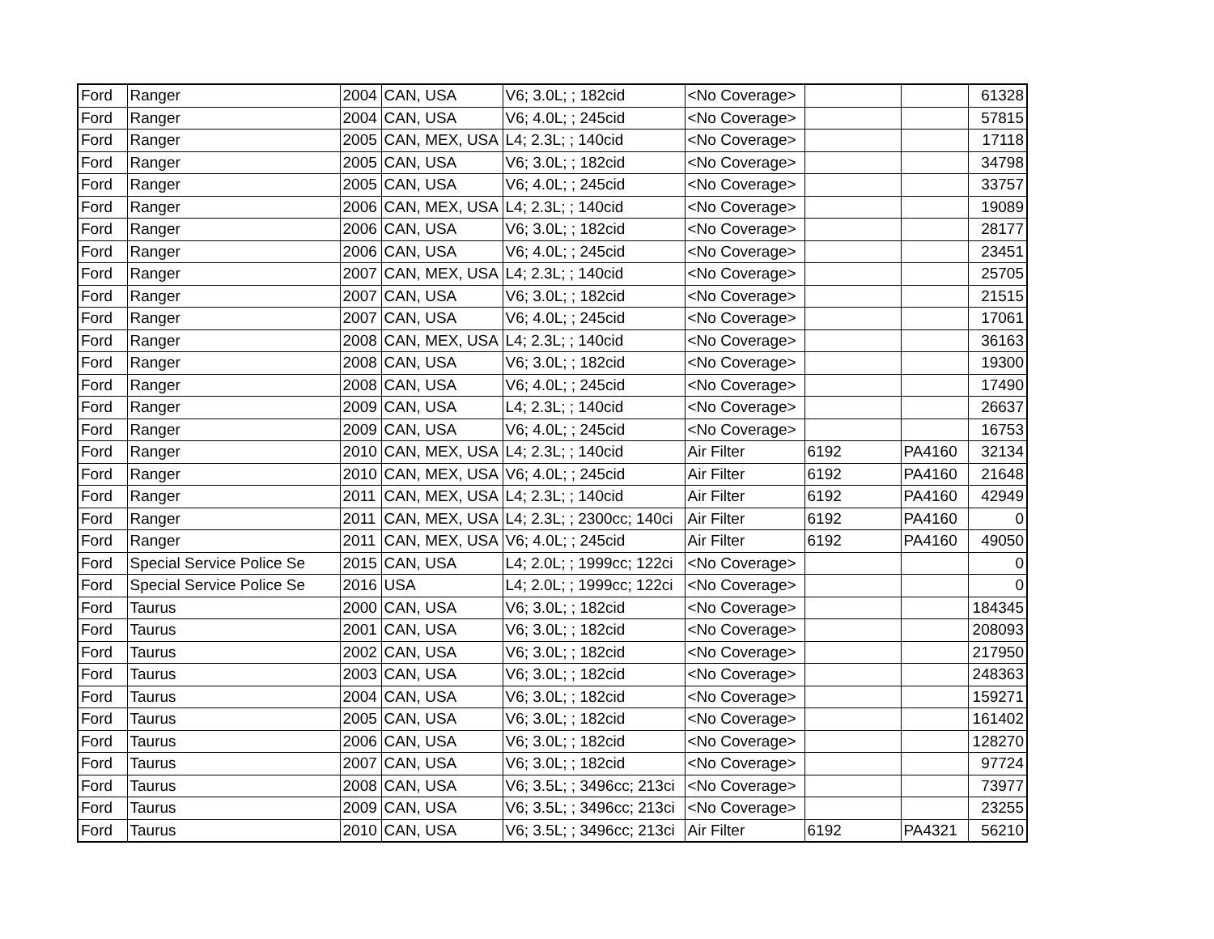| Ford | Ranger | 2004 | CAN, USA | V6; 3.0L; ; 182cid | <No Coverage> | | | 61328 |
| Ford | Ranger | 2004 | CAN, USA | V6; 4.0L; ; 245cid | <No Coverage> | | | 57815 |
| Ford | Ranger | 2005 | CAN, MEX, USA | L4; 2.3L; ; 140cid | <No Coverage> | | | 17118 |
| Ford | Ranger | 2005 | CAN, USA | V6; 3.0L; ; 182cid | <No Coverage> | | | 34798 |
| Ford | Ranger | 2005 | CAN, USA | V6; 4.0L; ; 245cid | <No Coverage> | | | 33757 |
| Ford | Ranger | 2006 | CAN, MEX, USA | L4; 2.3L; ; 140cid | <No Coverage> | | | 19089 |
| Ford | Ranger | 2006 | CAN, USA | V6; 3.0L; ; 182cid | <No Coverage> | | | 28177 |
| Ford | Ranger | 2006 | CAN, USA | V6; 4.0L; ; 245cid | <No Coverage> | | | 23451 |
| Ford | Ranger | 2007 | CAN, MEX, USA | L4; 2.3L; ; 140cid | <No Coverage> | | | 25705 |
| Ford | Ranger | 2007 | CAN, USA | V6; 3.0L; ; 182cid | <No Coverage> | | | 21515 |
| Ford | Ranger | 2007 | CAN, USA | V6; 4.0L; ; 245cid | <No Coverage> | | | 17061 |
| Ford | Ranger | 2008 | CAN, MEX, USA | L4; 2.3L; ; 140cid | <No Coverage> | | | 36163 |
| Ford | Ranger | 2008 | CAN, USA | V6; 3.0L; ; 182cid | <No Coverage> | | | 19300 |
| Ford | Ranger | 2008 | CAN, USA | V6; 4.0L; ; 245cid | <No Coverage> | | | 17490 |
| Ford | Ranger | 2009 | CAN, USA | L4; 2.3L; ; 140cid | <No Coverage> | | | 26637 |
| Ford | Ranger | 2009 | CAN, USA | V6; 4.0L; ; 245cid | <No Coverage> | | | 16753 |
| Ford | Ranger | 2010 | CAN, MEX, USA | L4; 2.3L; ; 140cid | Air Filter | 6192 | PA4160 | 32134 |
| Ford | Ranger | 2010 | CAN, MEX, USA | V6; 4.0L; ; 245cid | Air Filter | 6192 | PA4160 | 21648 |
| Ford | Ranger | 2011 | CAN, MEX, USA | L4; 2.3L; ; 140cid | Air Filter | 6192 | PA4160 | 42949 |
| Ford | Ranger | 2011 | CAN, MEX, USA | L4; 2.3L; ; 2300cc; 140ci | Air Filter | 6192 | PA4160 | 0 |
| Ford | Ranger | 2011 | CAN, MEX, USA | V6; 4.0L; ; 245cid | Air Filter | 6192 | PA4160 | 49050 |
| Ford | Special Service Police Se | 2015 | CAN, USA | L4; 2.0L; ; 1999cc; 122ci | <No Coverage> | | | 0 |
| Ford | Special Service Police Se | 2016 | USA | L4; 2.0L; ; 1999cc; 122ci | <No Coverage> | | | 0 |
| Ford | Taurus | 2000 | CAN, USA | V6; 3.0L; ; 182cid | <No Coverage> | | | 184345 |
| Ford | Taurus | 2001 | CAN, USA | V6; 3.0L; ; 182cid | <No Coverage> | | | 208093 |
| Ford | Taurus | 2002 | CAN, USA | V6; 3.0L; ; 182cid | <No Coverage> | | | 217950 |
| Ford | Taurus | 2003 | CAN, USA | V6; 3.0L; ; 182cid | <No Coverage> | | | 248363 |
| Ford | Taurus | 2004 | CAN, USA | V6; 3.0L; ; 182cid | <No Coverage> | | | 159271 |
| Ford | Taurus | 2005 | CAN, USA | V6; 3.0L; ; 182cid | <No Coverage> | | | 161402 |
| Ford | Taurus | 2006 | CAN, USA | V6; 3.0L; ; 182cid | <No Coverage> | | | 128270 |
| Ford | Taurus | 2007 | CAN, USA | V6; 3.0L; ; 182cid | <No Coverage> | | | 97724 |
| Ford | Taurus | 2008 | CAN, USA | V6; 3.5L; ; 3496cc; 213ci | <No Coverage> | | | 73977 |
| Ford | Taurus | 2009 | CAN, USA | V6; 3.5L; ; 3496cc; 213ci | <No Coverage> | | | 23255 |
| Ford | Taurus | 2010 | CAN, USA | V6; 3.5L; ; 3496cc; 213ci | Air Filter | 6192 | PA4321 | 56210 |